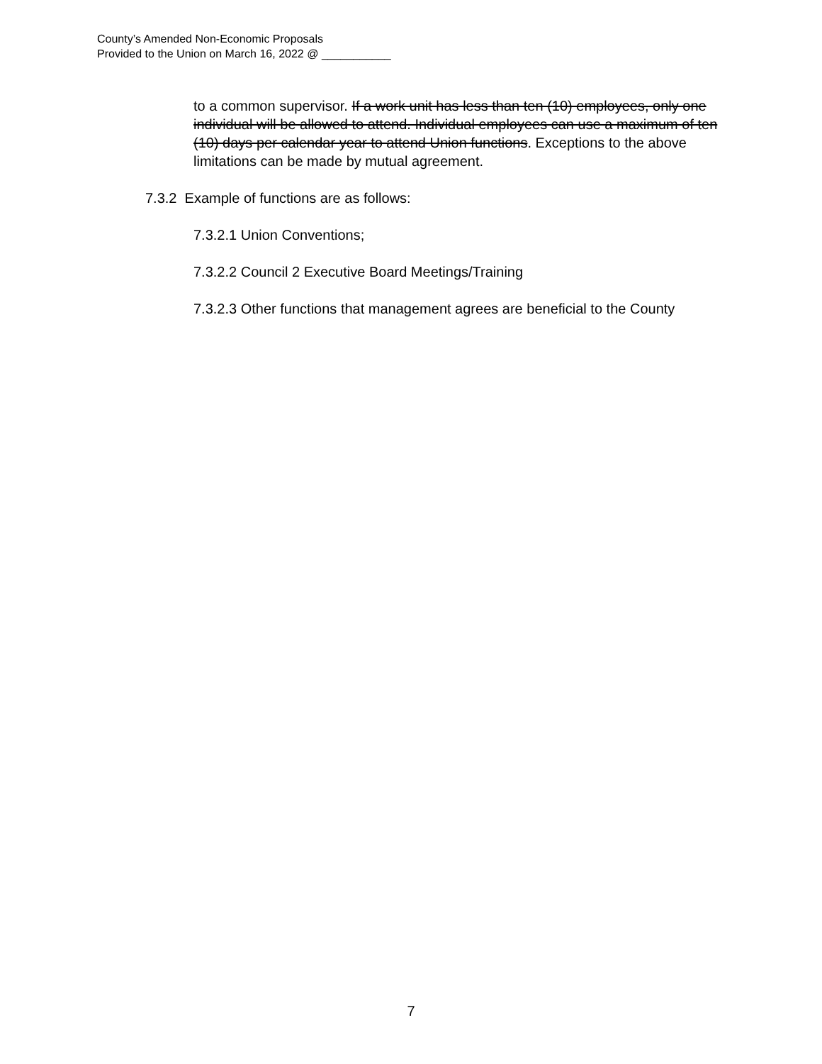County’s Amended Non-Economic Proposals
Provided to the Union on March 16, 2022 @ ___________
to a common supervisor. If a work unit has less than ten (10) employees, only one individual will be allowed to attend. Individual employees can use a maximum of ten (10) days per calendar year to attend Union functions. Exceptions to the above limitations can be made by mutual agreement.
7.3.2 Example of functions are as follows:
7.3.2.1 Union Conventions;
7.3.2.2 Council 2 Executive Board Meetings/Training
7.3.2.3 Other functions that management agrees are beneficial to the County
7